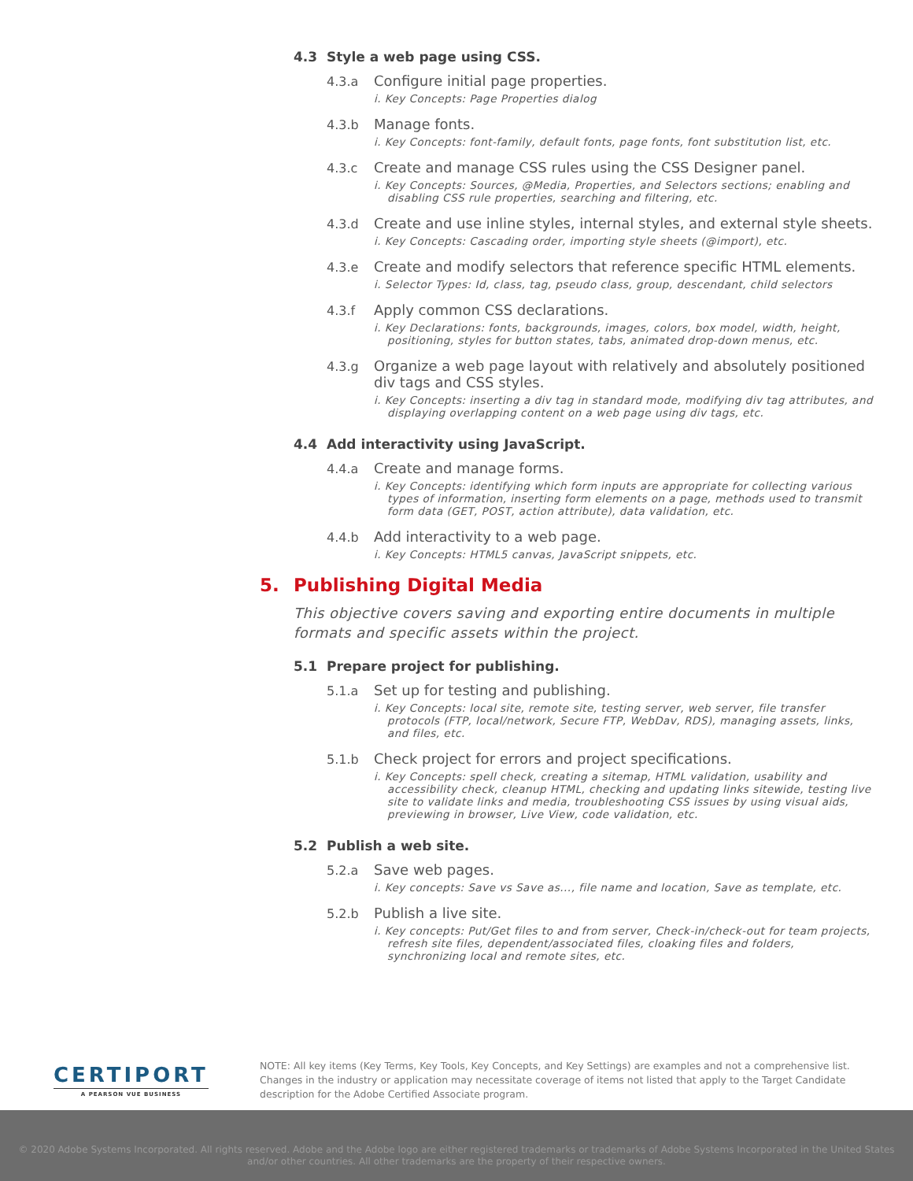4.3 Style a web page using CSS.
4.3.a Configure initial page properties.
i. Key Concepts: Page Properties dialog
4.3.b Manage fonts.
i. Key Concepts: font-family, default fonts, page fonts, font substitution list, etc.
4.3.c Create and manage CSS rules using the CSS Designer panel.
i. Key Concepts: Sources, @Media, Properties, and Selectors sections; enabling and disabling CSS rule properties, searching and filtering, etc.
4.3.d Create and use inline styles, internal styles, and external style sheets.
i. Key Concepts: Cascading order, importing style sheets (@import), etc.
4.3.e Create and modify selectors that reference specific HTML elements.
i. Selector Types: Id, class, tag, pseudo class, group, descendant, child selectors
4.3.f Apply common CSS declarations.
i. Key Declarations: fonts, backgrounds, images, colors, box model, width, height, positioning, styles for button states, tabs, animated drop-down menus, etc.
4.3.g Organize a web page layout with relatively and absolutely positioned div tags and CSS styles.
i. Key Concepts: inserting a div tag in standard mode, modifying div tag attributes, and displaying overlapping content on a web page using div tags, etc.
4.4 Add interactivity using JavaScript.
4.4.a Create and manage forms.
i. Key Concepts: identifying which form inputs are appropriate for collecting various types of information, inserting form elements on a page, methods used to transmit form data (GET, POST, action attribute), data validation, etc.
4.4.b Add interactivity to a web page.
i. Key Concepts: HTML5 canvas, JavaScript snippets, etc.
5. Publishing Digital Media
This objective covers saving and exporting entire documents in multiple formats and specific assets within the project.
5.1 Prepare project for publishing.
5.1.a Set up for testing and publishing.
i. Key Concepts: local site, remote site, testing server, web server, file transfer protocols (FTP, local/network, Secure FTP, WebDav, RDS), managing assets, links, and files, etc.
5.1.b Check project for errors and project specifications.
i. Key Concepts: spell check, creating a sitemap, HTML validation, usability and accessibility check, cleanup HTML, checking and updating links sitewide, testing live site to validate links and media, troubleshooting CSS issues by using visual aids, previewing in browser, Live View, code validation, etc.
5.2 Publish a web site.
5.2.a Save web pages.
i. Key concepts: Save vs Save as..., file name and location, Save as template, etc.
5.2.b Publish a live site.
i. Key concepts: Put/Get files to and from server, Check-in/check-out for team projects, refresh site files, dependent/associated files, cloaking files and folders, synchronizing local and remote sites, etc.
CERTIPORT
A PEARSON VUE BUSINESS
NOTE: All key items (Key Terms, Key Tools, Key Concepts, and Key Settings) are examples and not a comprehensive list. Changes in the industry or application may necessitate coverage of items not listed that apply to the Target Candidate description for the Adobe Certified Associate program.
© 2020 Adobe Systems Incorporated. All rights reserved. Adobe and the Adobe logo are either registered trademarks or trademarks of Adobe Systems Incorporated in the United States
and/or other countries. All other trademarks are the property of their respective owners.